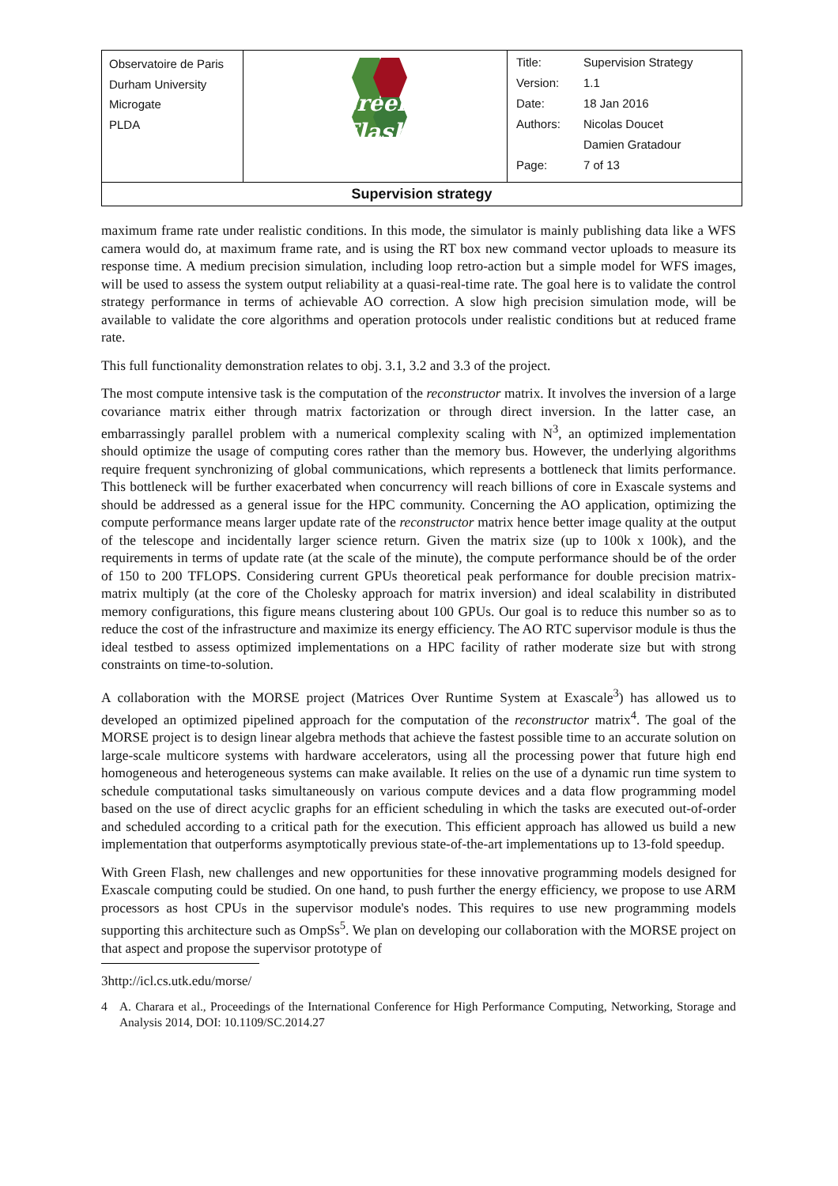| Observatoire de Paris Durham University Microgate PLDA | Green Flash | / Title: / Supervision Strategy / / Version: / 1.1 / / Date: / 18 Jan 2016 / / Authors: / Nicolas Doucet / / / Damien Gratadour / / Page: / 7 of 13 / |
| Supervision strategy | | |
maximum frame rate under realistic conditions. In this mode, the simulator is mainly publishing data like a WFS camera would do, at maximum frame rate, and is using the RT box new command vector uploads to measure its response time. A medium precision simulation, including loop retro-action but a simple model for WFS images, will be used to assess the system output reliability at a quasi-real-time rate. The goal here is to validate the control strategy performance in terms of achievable AO correction. A slow high precision simulation mode, will be available to validate the core algorithms and operation protocols under realistic conditions but at reduced frame rate.
This full functionality demonstration relates to obj. 3.1, 3.2 and 3.3 of the project.
The most compute intensive task is the computation of the reconstructor matrix. It involves the inversion of a large covariance matrix either through matrix factorization or through direct inversion. In the latter case, an embarrassingly parallel problem with a numerical complexity scaling with N<sup>3</sup>, an optimized implementation should optimize the usage of computing cores rather than the memory bus. However, the underlying algorithms require frequent synchronizing of global communications, which represents a bottleneck that limits performance. This bottleneck will be further exacerbated when concurrency will reach billions of core in Exascale systems and should be addressed as a general issue for the HPC community. Concerning the AO application, optimizing the compute performance means larger update rate of the reconstructor matrix hence better image quality at the output of the telescope and incidentally larger science return. Given the matrix size (up to 100k x 100k), and the requirements in terms of update rate (at the scale of the minute), the compute performance should be of the order of 150 to 200 TFLOPS. Considering current GPUs theoretical peak performance for double precision matrix-matrix multiply (at the core of the Cholesky approach for matrix inversion) and ideal scalability in distributed memory configurations, this figure means clustering about 100 GPUs. Our goal is to reduce this number so as to reduce the cost of the infrastructure and maximize its energy efficiency. The AO RTC supervisor module is thus the ideal testbed to assess optimized implementations on a HPC facility of rather moderate size but with strong constraints on time-to-solution.
A collaboration with the MORSE project (Matrices Over Runtime System at Exascale<sup>3</sup>) has allowed us to developed an optimized pipelined approach for the computation of the reconstructor matrix<sup>4</sup>. The goal of the MORSE project is to design linear algebra methods that achieve the fastest possible time to an accurate solution on large-scale multicore systems with hardware accelerators, using all the processing power that future high end homogeneous and heterogeneous systems can make available. It relies on the use of a dynamic run time system to schedule computational tasks simultaneously on various compute devices and a data flow programming model based on the use of direct acyclic graphs for an efficient scheduling in which the tasks are executed out-of-order and scheduled according to a critical path for the execution. This efficient approach has allowed us build a new implementation that outperforms asymptotically previous state-of-the-art implementations up to 13-fold speedup.
With Green Flash, new challenges and new opportunities for these innovative programming models designed for Exascale computing could be studied. On one hand, to push further the energy efficiency, we propose to use ARM processors as host CPUs in the supervisor module's nodes. This requires to use new programming models supporting this architecture such as OmpSs<sup>5</sup>. We plan on developing our collaboration with the MORSE project on that aspect and propose the supervisor prototype of
3http://icl.cs.utk.edu/morse/
4 A. Charara et al., Proceedings of the International Conference for High Performance Computing, Networking, Storage and Analysis 2014, DOI: 10.1109/SC.2014.27